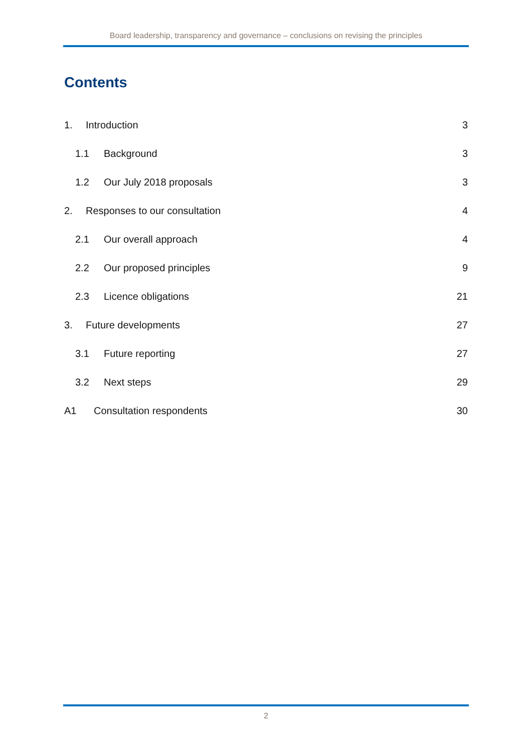Board leadership, transparency and governance – conclusions on revising the principles
Contents
1. Introduction 3
1.1 Background 3
1.2 Our July 2018 proposals 3
2. Responses to our consultation 4
2.1 Our overall approach 4
2.2 Our proposed principles 9
2.3 Licence obligations 21
3. Future developments 27
3.1 Future reporting 27
3.2 Next steps 29
A1 Consultation respondents 30
2